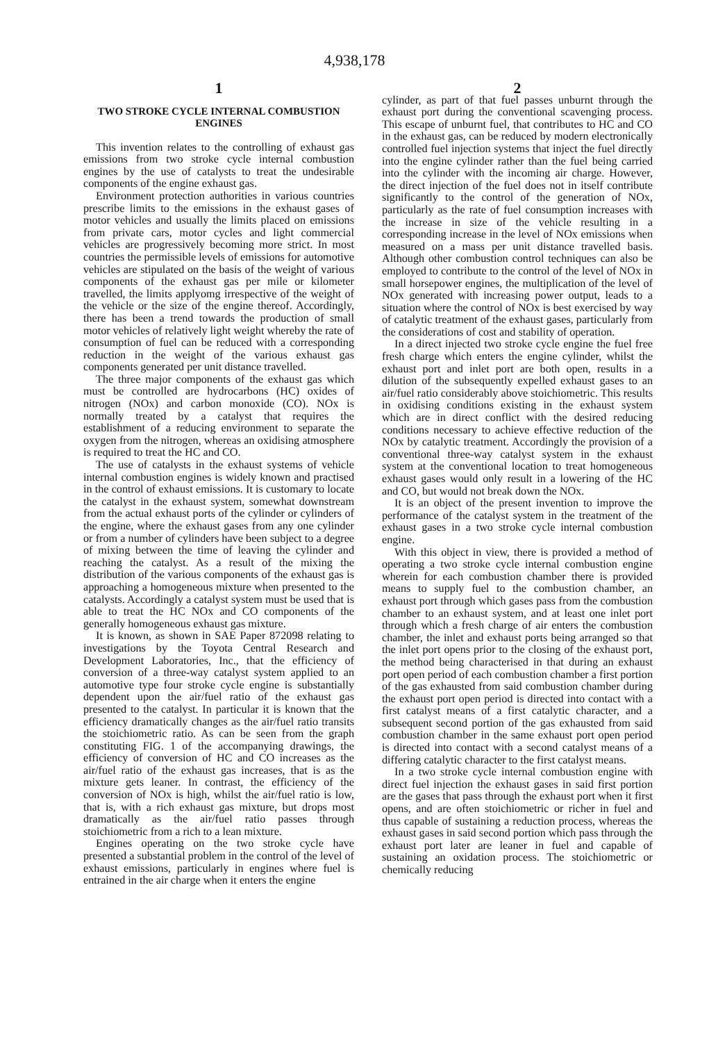4,938,178
1
TWO STROKE CYCLE INTERNAL COMBUSTION ENGINES
This invention relates to the controlling of exhaust gas emissions from two stroke cycle internal combustion engines by the use of catalysts to treat the undesirable components of the engine exhaust gas.
Environment protection authorities in various countries prescribe limits to the emissions in the exhaust gases of motor vehicles and usually the limits placed on emissions from private cars, motor cycles and light commercial vehicles are progressively becoming more strict. In most countries the permissible levels of emissions for automotive vehicles are stipulated on the basis of the weight of various components of the exhaust gas per mile or kilometer travelled, the limits applyomg irrespective of the weight of the vehicle or the size of the engine thereof. Accordingly, there has been a trend towards the production of small motor vehicles of relatively light weight whereby the rate of consumption of fuel can be reduced with a corresponding reduction in the weight of the various exhaust gas components generated per unit distance travelled.
The three major components of the exhaust gas which must be controlled are hydrocarbons (HC) oxides of nitrogen (NOx) and carbon monoxide (CO). NOx is normally treated by a catalyst that requires the establishment of a reducing environment to separate the oxygen from the nitrogen, whereas an oxidising atmosphere is required to treat the HC and CO.
The use of catalysts in the exhaust systems of vehicle internal combustion engines is widely known and practised in the control of exhaust emissions. It is customary to locate the catalyst in the exhaust system, somewhat downstream from the actual exhaust ports of the cylinder or cylinders of the engine, where the exhaust gases from any one cylinder or from a number of cylinders have been subject to a degree of mixing between the time of leaving the cylinder and reaching the catalyst. As a result of the mixing the distribution of the various components of the exhaust gas is approaching a homogeneous mixture when presented to the catalysts. Accordingly a catalyst system must be used that is able to treat the HC NOx and CO components of the generally homogeneous exhaust gas mixture.
It is known, as shown in SAE Paper 872098 relating to investigations by the Toyota Central Research and Development Laboratories, Inc., that the efficiency of conversion of a three-way catalyst system applied to an automotive type four stroke cycle engine is substantially dependent upon the air/fuel ratio of the exhaust gas presented to the catalyst. In particular it is known that the efficiency dramatically changes as the air/fuel ratio transits the stoichiometric ratio. As can be seen from the graph constituting FIG. 1 of the accompanying drawings, the efficiency of conversion of HC and CO increases as the air/fuel ratio of the exhaust gas increases, that is as the mixture gets leaner. In contrast, the efficiency of the conversion of NOx is high, whilst the air/fuel ratio is low, that is, with a rich exhaust gas mixture, but drops most dramatically as the air/fuel ratio passes through stoichiometric from a rich to a lean mixture.
Engines operating on the two stroke cycle have presented a substantial problem in the control of the level of exhaust emissions, particularly in engines where fuel is entrained in the air charge when it enters the engine
2
cylinder, as part of that fuel passes unburnt through the exhaust port during the conventional scavenging process. This escape of unburnt fuel, that contributes to HC and CO in the exhaust gas, can be reduced by modern electronically controlled fuel injection systems that inject the fuel directly into the engine cylinder rather than the fuel being carried into the cylinder with the incoming air charge. However, the direct injection of the fuel does not in itself contribute significantly to the control of the generation of NOx, particularly as the rate of fuel consumption increases with the increase in size of the vehicle resulting in a corresponding increase in the level of NOx emissions when measured on a mass per unit distance travelled basis. Although other combustion control techniques can also be employed to contribute to the control of the level of NOx in small horsepower engines, the multiplication of the level of NOx generated with increasing power output, leads to a situation where the control of NOx is best exercised by way of catalytic treatment of the exhaust gases, particularly from the considerations of cost and stability of operation.
In a direct injected two stroke cycle engine the fuel free fresh charge which enters the engine cylinder, whilst the exhaust port and inlet port are both open, results in a dilution of the subsequently expelled exhaust gases to an air/fuel ratio considerably above stoichiometric. This results in oxidising conditions existing in the exhaust system which are in direct conflict with the desired reducing conditions necessary to achieve effective reduction of the NOx by catalytic treatment. Accordingly the provision of a conventional three-way catalyst system in the exhaust system at the conventional location to treat homogeneous exhaust gases would only result in a lowering of the HC and CO, but would not break down the NOx.
It is an object of the present invention to improve the performance of the catalyst system in the treatment of the exhaust gases in a two stroke cycle internal combustion engine.
With this object in view, there is provided a method of operating a two stroke cycle internal combustion engine wherein for each combustion chamber there is provided means to supply fuel to the combustion chamber, an exhaust port through which gases pass from the combustion chamber to an exhaust system, and at least one inlet port through which a fresh charge of air enters the combustion chamber, the inlet and exhaust ports being arranged so that the inlet port opens prior to the closing of the exhaust port, the method being characterised in that during an exhaust port open period of each combustion chamber a first portion of the gas exhausted from said combustion chamber during the exhaust port open period is directed into contact with a first catalyst means of a first catalytic character, and a subsequent second portion of the gas exhausted from said combustion chamber in the same exhaust port open period is directed into contact with a second catalyst means of a differing catalytic character to the first catalyst means.
In a two stroke cycle internal combustion engine with direct fuel injection the exhaust gases in said first portion are the gases that pass through the exhaust port when it first opens, and are often stoichiometric or richer in fuel and thus capable of sustaining a reduction process, whereas the exhaust gases in said second portion which pass through the exhaust port later are leaner in fuel and capable of sustaining an oxidation process. The stoichiometric or chemically reducing